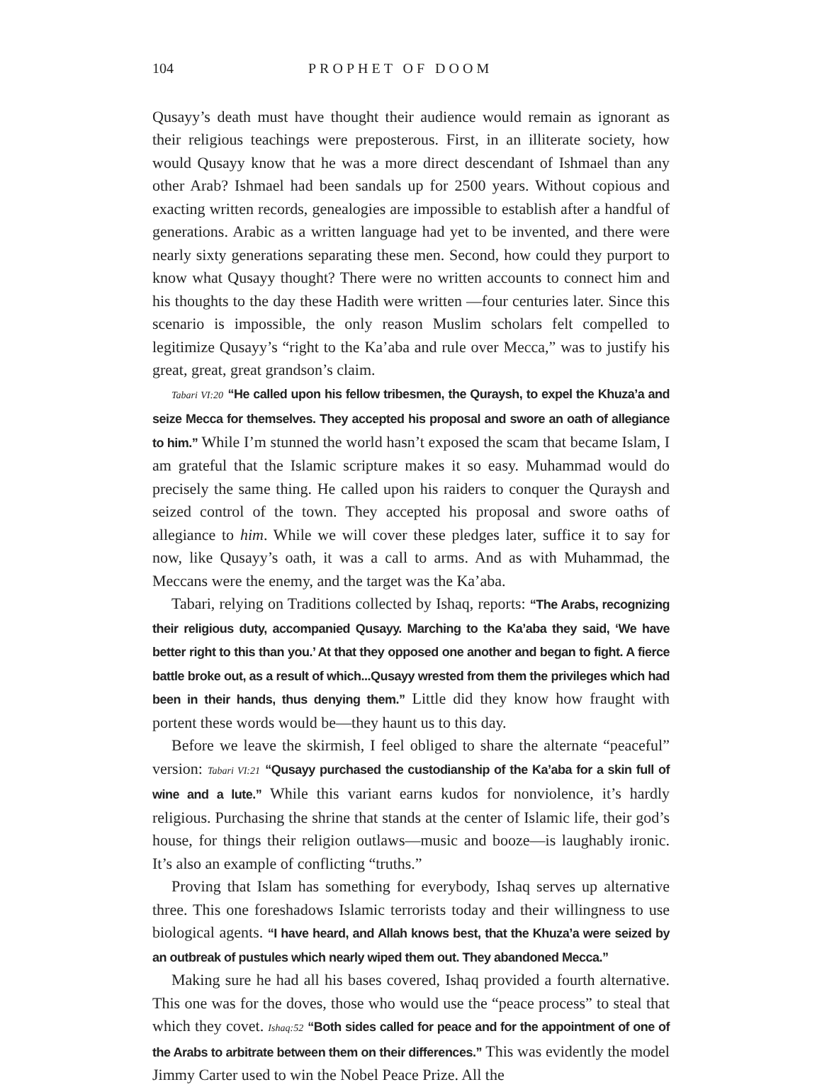104 PROPHET OF DOOM
Qusayy’s death must have thought their audience would remain as ignorant as their religious teachings were preposterous. First, in an illiterate society, how would Qusayy know that he was a more direct descendant of Ishmael than any other Arab? Ishmael had been sandals up for 2500 years. Without copious and exacting written records, genealogies are impossible to establish after a handful of generations. Arabic as a written language had yet to be invented, and there were nearly sixty generations separating these men. Second, how could they purport to know what Qusayy thought? There were no written accounts to connect him and his thoughts to the day these Hadith were written —four centuries later. Since this scenario is impossible, the only reason Muslim scholars felt compelled to legitimize Qusayy’s “right to the Ka’aba and rule over Mecca,” was to justify his great, great, great grandson’s claim.
Tabari VI:20 “He called upon his fellow tribesmen, the Quraysh, to expel the Khuza’a and seize Mecca for themselves. They accepted his proposal and swore an oath of allegiance to him.” While I’m stunned the world hasn’t exposed the scam that became Islam, I am grateful that the Islamic scripture makes it so easy. Muhammad would do precisely the same thing. He called upon his raiders to conquer the Quraysh and seized control of the town. They accepted his proposal and swore oaths of allegiance to him. While we will cover these pledges later, suffice it to say for now, like Qusayy’s oath, it was a call to arms. And as with Muhammad, the Meccans were the enemy, and the target was the Ka’aba.
Tabari, relying on Traditions collected by Ishaq, reports: “The Arabs, recognizing their religious duty, accompanied Qusayy. Marching to the Ka’aba they said, ‘We have better right to this than you.’ At that they opposed one another and began to fight. A fierce battle broke out, as a result of which...Qusayy wrested from them the privileges which had been in their hands, thus denying them.” Little did they know how fraught with portent these words would be—they haunt us to this day.
Before we leave the skirmish, I feel obliged to share the alternate “peaceful” version: Tabari VI:21 “Qusayy purchased the custodianship of the Ka’aba for a skin full of wine and a lute.” While this variant earns kudos for nonviolence, it’s hardly religious. Purchasing the shrine that stands at the center of Islamic life, their god’s house, for things their religion outlaws—music and booze—is laughably ironic. It’s also an example of conflicting “truths.”
Proving that Islam has something for everybody, Ishaq serves up alternative three. This one foreshadows Islamic terrorists today and their willingness to use biological agents. “I have heard, and Allah knows best, that the Khuza’a were seized by an outbreak of pustules which nearly wiped them out. They abandoned Mecca.”
Making sure he had all his bases covered, Ishaq provided a fourth alternative. This one was for the doves, those who would use the “peace process” to steal that which they covet. Ishaq:52 “Both sides called for peace and for the appointment of one of the Arabs to arbitrate between them on their differences.” This was evidently the model Jimmy Carter used to win the Nobel Peace Prize. All the